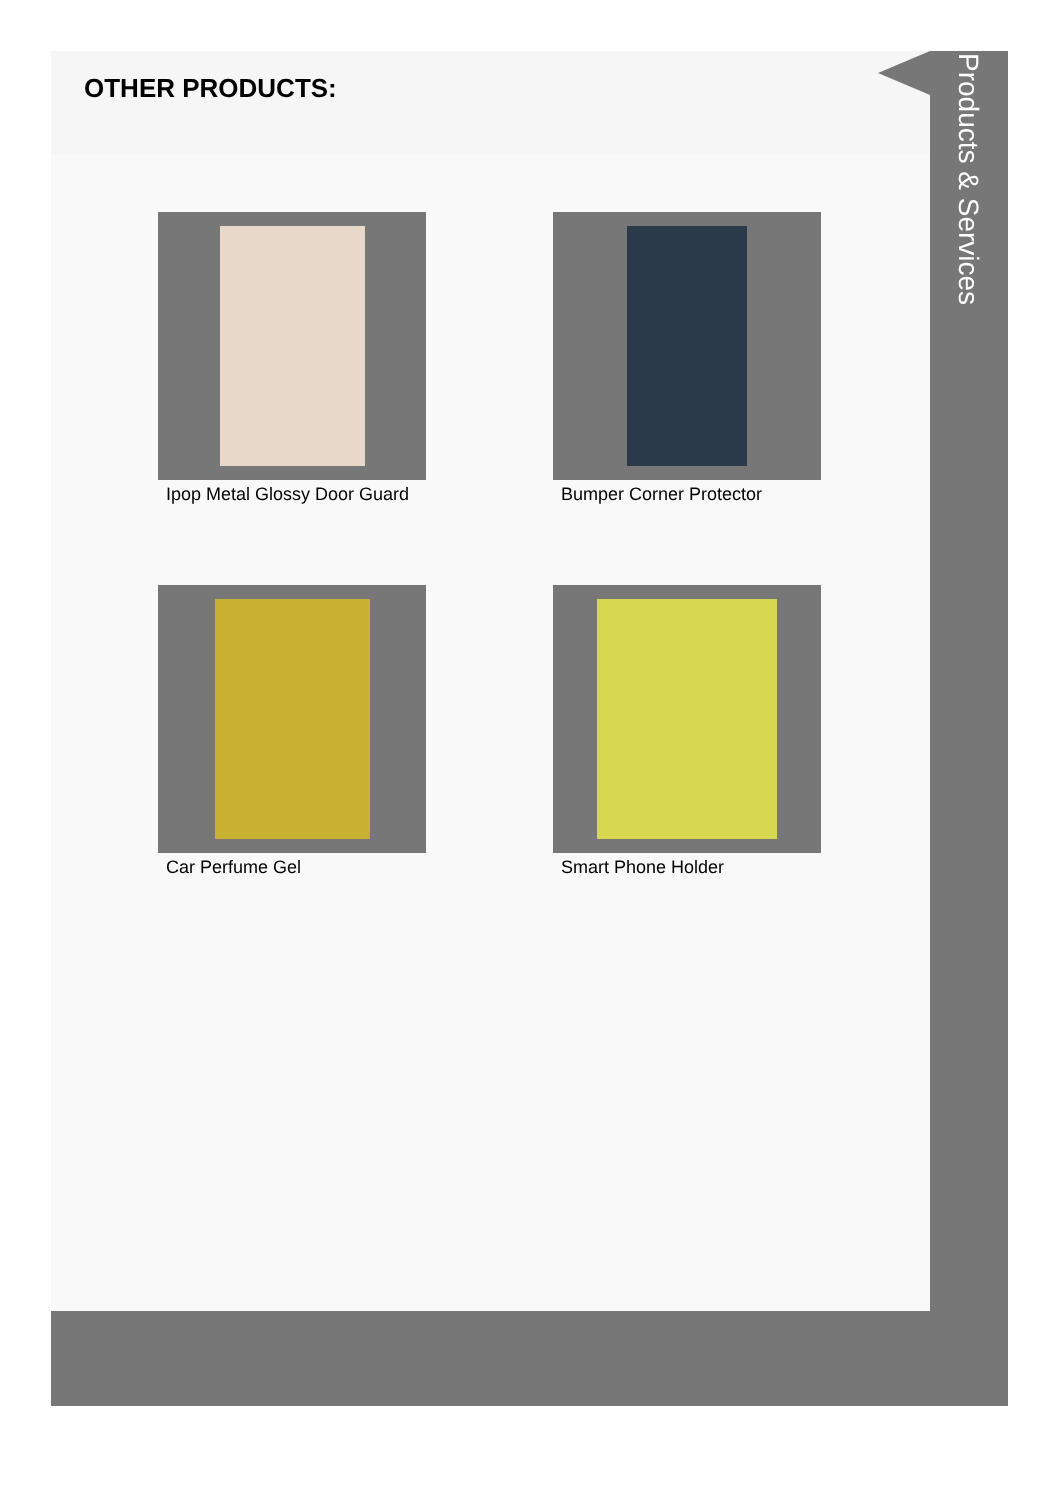OTHER PRODUCTS:
Ipop Metal Glossy Door Guard
Bumper Corner Protector
Car Perfume Gel
Smart Phone Holder
Products & Services